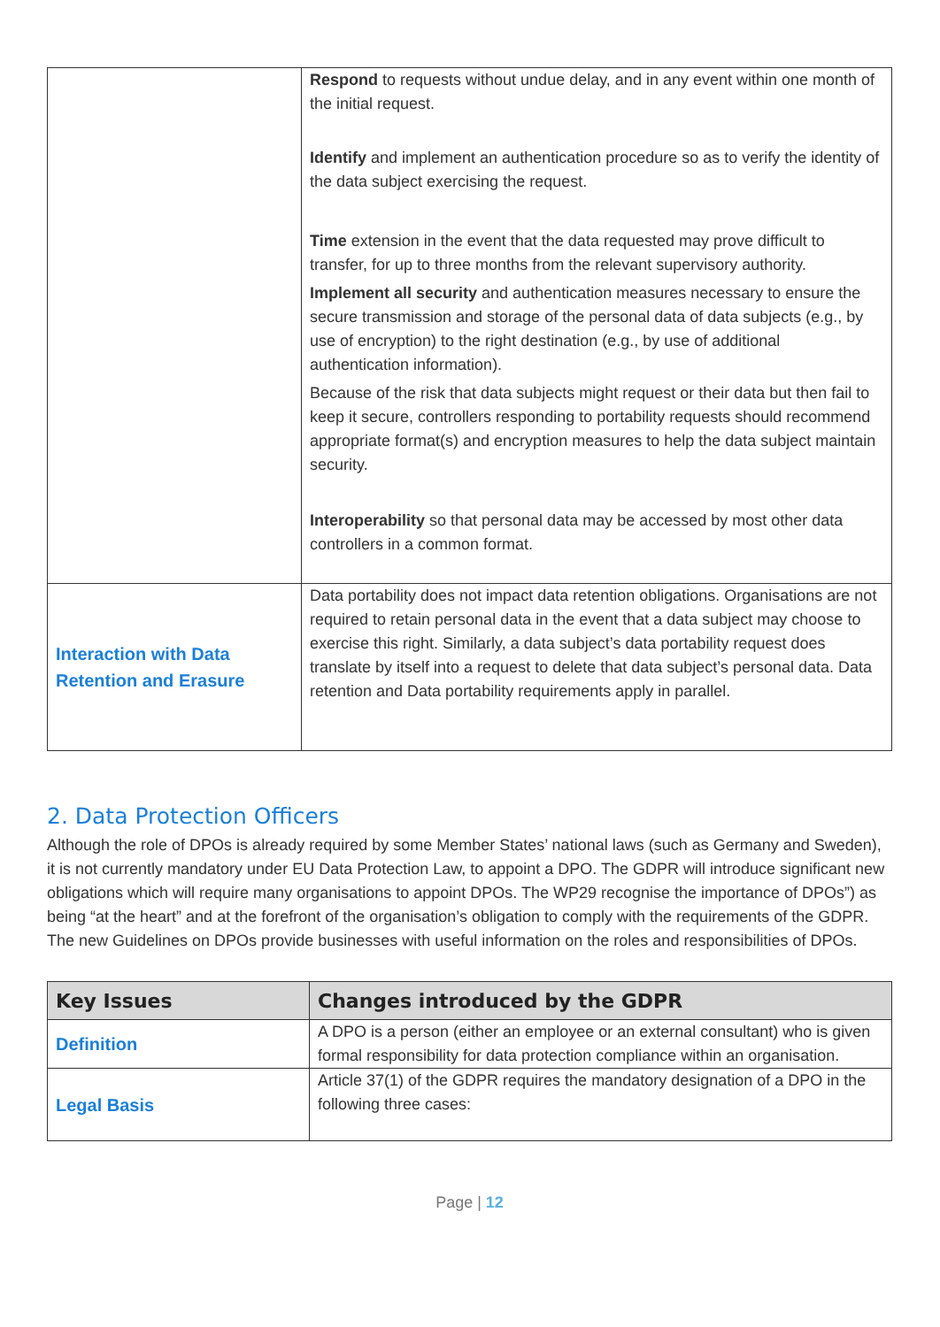| | Respond to requests without undue delay, and in any event within one month of the initial request. Identify and implement an authentication procedure so as to verify the identity of the data subject exercising the request. Time extension in the event that the data requested may prove difficult to transfer, for up to three months from the relevant supervisory authority. Implement all security and authentication measures necessary to ensure the secure transmission and storage of the personal data of data subjects (e.g., by use of encryption) to the right destination (e.g., by use of additional authentication information). Because of the risk that data subjects might request or their data but then fail to keep it secure, controllers responding to portability requests should recommend appropriate format(s) and encryption measures to help the data subject maintain security. Interoperability so that personal data may be accessed by most other data controllers in a common format. |
| Interaction with Data Retention and Erasure | Data portability does not impact data retention obligations. Organisations are not required to retain personal data in the event that a data subject may choose to exercise this right. Similarly, a data subject’s data portability request does translate by itself into a request to delete that data subject’s personal data. Data retention and Data portability requirements apply in parallel. |
2. Data Protection Officers
Although the role of DPOs is already required by some Member States’ national laws (such as Germany and Sweden), it is not currently mandatory under EU Data Protection Law, to appoint a DPO. The GDPR will introduce significant new obligations which will require many organisations to appoint DPOs. The WP29 recognise the importance of DPOs”) as being “at the heart” and at the forefront of the organisation’s obligation to comply with the requirements of the GDPR. The new Guidelines on DPOs provide businesses with useful information on the roles and responsibilities of DPOs.
| Key Issues | Changes introduced by the GDPR |
| --- | --- |
| Definition | A DPO is a person (either an employee or an external consultant) who is given formal responsibility for data protection compliance within an organisation. |
| Legal Basis | Article 37(1) of the GDPR requires the mandatory designation of a DPO in the following three cases: |
Page | 12